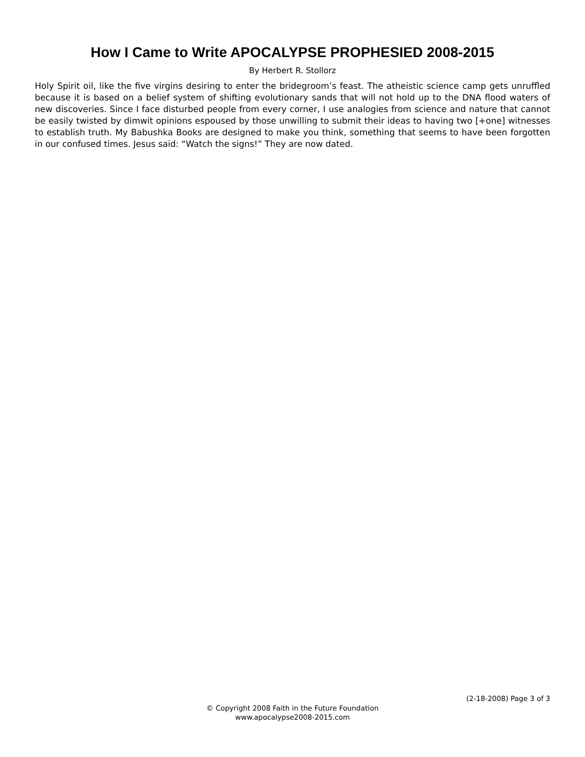How I Came to Write APOCALYPSE PROPHESIED 2008-2015
By Herbert R. Stollorz
Holy Spirit oil, like the five virgins desiring to enter the bridegroom’s feast. The atheistic science camp gets unruffled because it is based on a belief system of shifting evolutionary sands that will not hold up to the DNA flood waters of new discoveries. Since I face disturbed people from every corner, I use analogies from science and nature that cannot be easily twisted by dimwit opinions espoused by those unwilling to submit their ideas to having two [+one] witnesses to establish truth. My Babushka Books are designed to make you think, something that seems to have been forgotten in our confused times. Jesus said: “Watch the signs!” They are now dated.
(2-18-2008) Page 3 of 3
© Copyright 2008 Faith in the Future Foundation
www.apocalypse2008-2015.com